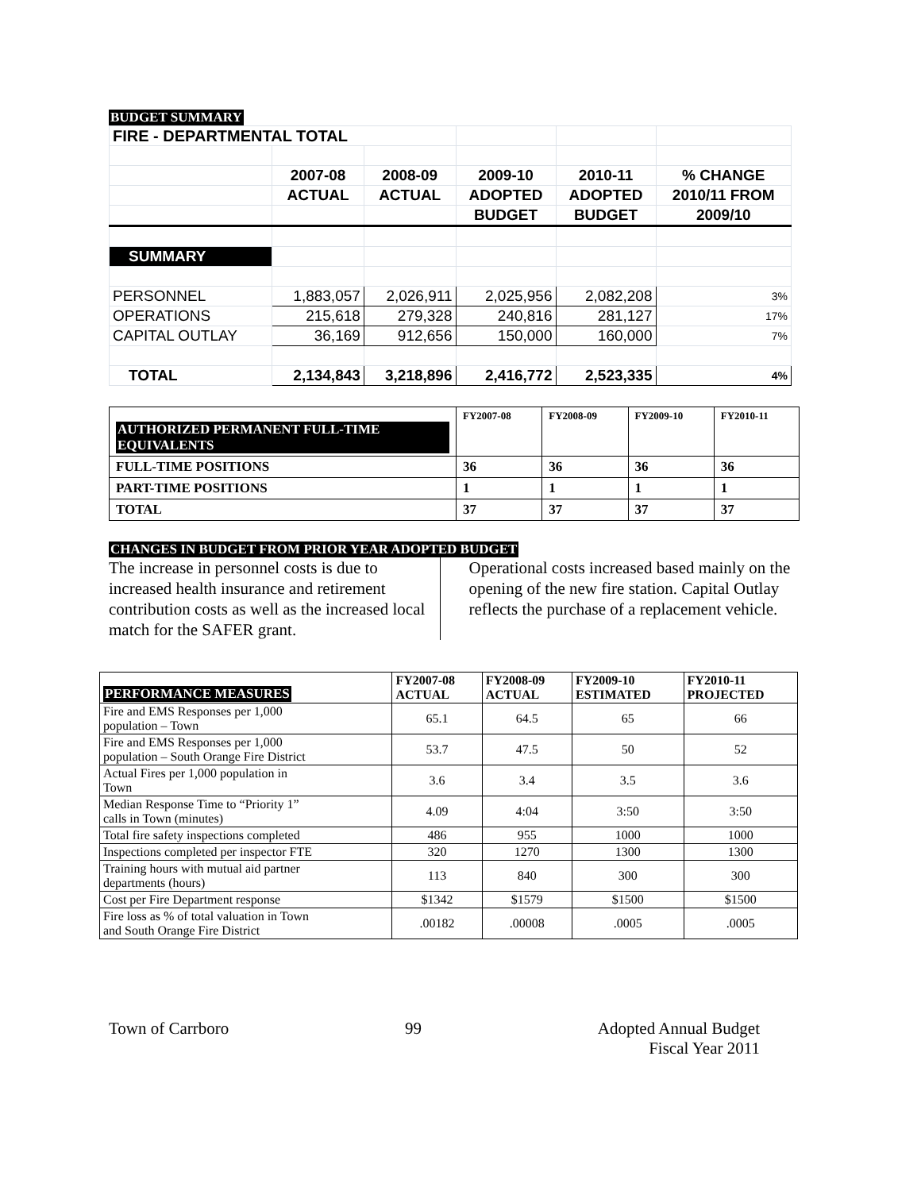BUDGET SUMMARY
| FIRE - DEPARTMENTAL TOTAL | | | | | |
| | 2007-08 | 2008-09 | 2009-10 | 2010-11 | % CHANGE |
| | ACTUAL | ACTUAL | ADOPTED | ADOPTED | 2010/11 FROM |
| | | | BUDGET | BUDGET | 2009/10 |
| SUMMARY | | | | | |
| PERSONNEL | 1,883,057 | 2,026,911 | 2,025,956 | 2,082,208 | 3% |
| OPERATIONS | 215,618 | 279,328 | 240,816 | 281,127 | 17% |
| CAPITAL OUTLAY | 36,169 | 912,656 | 150,000 | 160,000 | 7% |
| TOTAL | 2,134,843 | 3,218,896 | 2,416,772 | 2,523,335 | 4% |
| AUTHORIZED PERMANENT FULL-TIME EQUIVALENTS | FY2007-08 | FY2008-09 | FY2009-10 | FY2010-11 |
| FULL-TIME POSITIONS | 36 | 36 | 36 | 36 |
| PART-TIME POSITIONS | 1 | 1 | 1 | 1 |
| TOTAL | 37 | 37 | 37 | 37 |
CHANGES IN BUDGET FROM PRIOR YEAR ADOPTED BUDGET
The increase in personnel costs is due to increased health insurance and retirement contribution costs as well as the increased local match for the SAFER grant.
Operational costs increased based mainly on the opening of the new fire station. Capital Outlay reflects the purchase of a replacement vehicle.
| PERFORMANCE MEASURES | FY2007-08 ACTUAL | FY2008-09 ACTUAL | FY2009-10 ESTIMATED | FY2010-11 PROJECTED |
| Fire and EMS Responses per 1,000 population – Town | 65.1 | 64.5 | 65 | 66 |
| Fire and EMS Responses per 1,000 population – South Orange Fire District | 53.7 | 47.5 | 50 | 52 |
| Actual Fires per 1,000 population in Town | 3.6 | 3.4 | 3.5 | 3.6 |
| Median Response Time to “Priority 1” calls in Town (minutes) | 4.09 | 4:04 | 3:50 | 3:50 |
| Total fire safety inspections completed | 486 | 955 | 1000 | 1000 |
| Inspections completed per inspector FTE | 320 | 1270 | 1300 | 1300 |
| Training hours with mutual aid partner departments (hours) | 113 | 840 | 300 | 300 |
| Cost per Fire Department response | $1342 | $1579 | $1500 | $1500 |
| Fire loss as % of total valuation in Town and South Orange Fire District | .00182 | .00008 | .0005 | .0005 |
Town of Carrboro 99 Adopted Annual Budget
Fiscal Year 2011